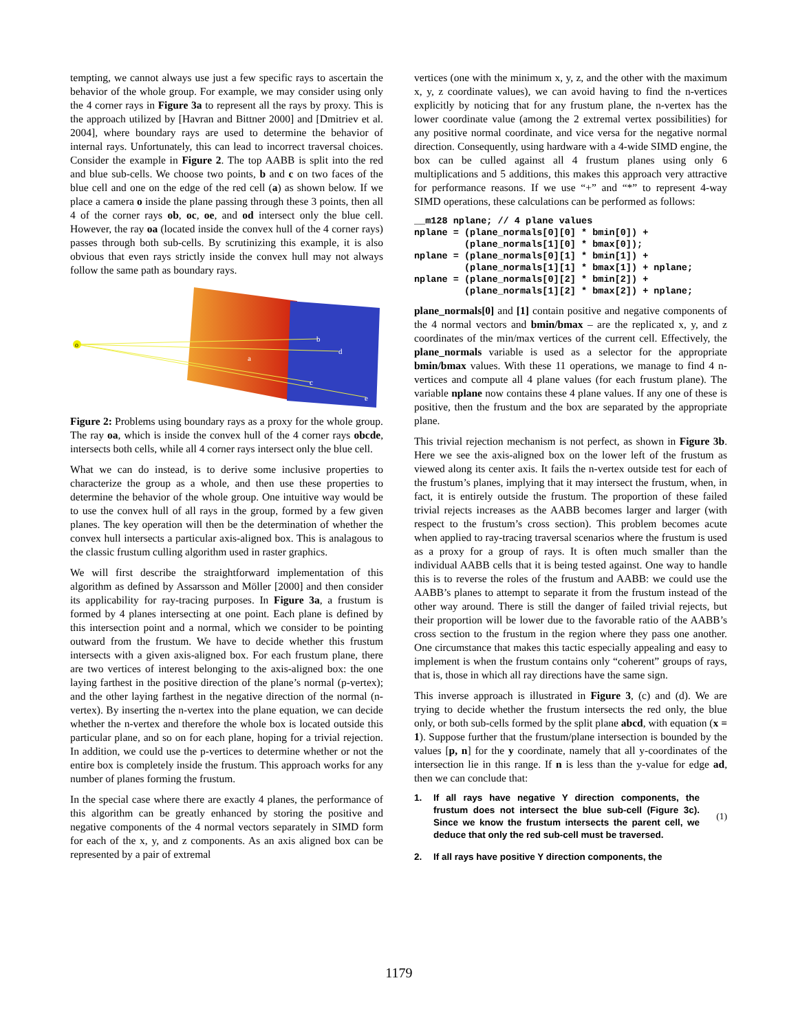tempting, we cannot always use just a few specific rays to ascertain the behavior of the whole group. For example, we may consider using only the 4 corner rays in Figure 3a to represent all the rays by proxy. This is the approach utilized by [Havran and Bittner 2000] and [Dmitriev et al. 2004], where boundary rays are used to determine the behavior of internal rays. Unfortunately, this can lead to incorrect traversal choices. Consider the example in Figure 2. The top AABB is split into the red and blue sub-cells. We choose two points, b and c on two faces of the blue cell and one on the edge of the red cell (a) as shown below. If we place a camera o inside the plane passing through these 3 points, then all 4 of the corner rays ob, oc, oe, and od intersect only the blue cell. However, the ray oa (located inside the convex hull of the 4 corner rays) passes through both sub-cells. By scrutinizing this example, it is also obvious that even rays strictly inside the convex hull may not always follow the same path as boundary rays.
o
a
b
c
d
e
Figure 2: Problems using boundary rays as a proxy for the whole group. The ray oa, which is inside the convex hull of the 4 corner rays obcde, intersects both cells, while all 4 corner rays intersect only the blue cell.
What we can do instead, is to derive some inclusive properties to characterize the group as a whole, and then use these properties to determine the behavior of the whole group. One intuitive way would be to use the convex hull of all rays in the group, formed by a few given planes. The key operation will then be the determination of whether the convex hull intersects a particular axis-aligned box. This is analagous to the classic frustum culling algorithm used in raster graphics.
We will first describe the straightforward implementation of this algorithm as defined by Assarsson and Möller [2000] and then consider its applicability for ray-tracing purposes. In Figure 3a, a frustum is formed by 4 planes intersecting at one point. Each plane is defined by this intersection point and a normal, which we consider to be pointing outward from the frustum. We have to decide whether this frustum intersects with a given axis-aligned box. For each frustum plane, there are two vertices of interest belonging to the axis-aligned box: the one laying farthest in the positive direction of the plane’s normal (p-vertex); and the other laying farthest in the negative direction of the normal (n-vertex). By inserting the n-vertex into the plane equation, we can decide whether the n-vertex and therefore the whole box is located outside this particular plane, and so on for each plane, hoping for a trivial rejection. In addition, we could use the p-vertices to determine whether or not the entire box is completely inside the frustum. This approach works for any number of planes forming the frustum.
In the special case where there are exactly 4 planes, the performance of this algorithm can be greatly enhanced by storing the positive and negative components of the 4 normal vectors separately in SIMD form for each of the x, y, and z components. As an axis aligned box can be represented by a pair of extremal
vertices (one with the minimum x, y, z, and the other with the maximum x, y, z coordinate values), we can avoid having to find the n-vertices explicitly by noticing that for any frustum plane, the n-vertex has the lower coordinate value (among the 2 extremal vertex possibilities) for any positive normal coordinate, and vice versa for the negative normal direction. Consequently, using hardware with a 4-wide SIMD engine, the box can be culled against all 4 frustum planes using only 6 multiplications and 5 additions, this makes this approach very attractive for performance reasons. If we use “+” and “*” to represent 4-way SIMD operations, these calculations can be performed as follows:
__m128 nplane; // 4 plane values
nplane = (plane_normals[0][0] * bmin[0]) +
         (plane_normals[1][0] * bmax[0]);
nplane = (plane_normals[0][1] * bmin[1]) +
         (plane_normals[1][1] * bmax[1]) + nplane;
nplane = (plane_normals[0][2] * bmin[2]) +
         (plane_normals[1][2] * bmax[2]) + nplane;
plane_normals[0] and [1] contain positive and negative components of the 4 normal vectors and bmin/bmax – are the replicated x, y, and z coordinates of the min/max vertices of the current cell. Effectively, the plane_normals variable is used as a selector for the appropriate bmin/bmax values. With these 11 operations, we manage to find 4 n-vertices and compute all 4 plane values (for each frustum plane). The variable nplane now contains these 4 plane values. If any one of these is positive, then the frustum and the box are separated by the appropriate plane.
This trivial rejection mechanism is not perfect, as shown in Figure 3b. Here we see the axis-aligned box on the lower left of the frustum as viewed along its center axis. It fails the n-vertex outside test for each of the frustum’s planes, implying that it may intersect the frustum, when, in fact, it is entirely outside the frustum. The proportion of these failed trivial rejects increases as the AABB becomes larger and larger (with respect to the frustum’s cross section). This problem becomes acute when applied to ray-tracing traversal scenarios where the frustum is used as a proxy for a group of rays. It is often much smaller than the individual AABB cells that it is being tested against. One way to handle this is to reverse the roles of the frustum and AABB: we could use the AABB’s planes to attempt to separate it from the frustum instead of the other way around. There is still the danger of failed trivial rejects, but their proportion will be lower due to the favorable ratio of the AABB’s cross section to the frustum in the region where they pass one another. One circumstance that makes this tactic especially appealing and easy to implement is when the frustum contains only “coherent” groups of rays, that is, those in which all ray directions have the same sign.
This inverse approach is illustrated in Figure 3, (c) and (d). We are trying to decide whether the frustum intersects the red only, the blue only, or both sub-cells formed by the split plane abcd, with equation (x = 1). Suppose further that the frustum/plane intersection is bounded by the values [p, n] for the y coordinate, namely that all y-coordinates of the intersection lie in this range. If n is less than the y-value for edge ad, then we can conclude that:
1. If all rays have negative Y direction components, the frustum does not intersect the blue sub-cell (Figure 3c). Since we know the frustum intersects the parent cell, we deduce that only the red sub-cell must be traversed. (1)
2. If all rays have positive Y direction components, the
1179